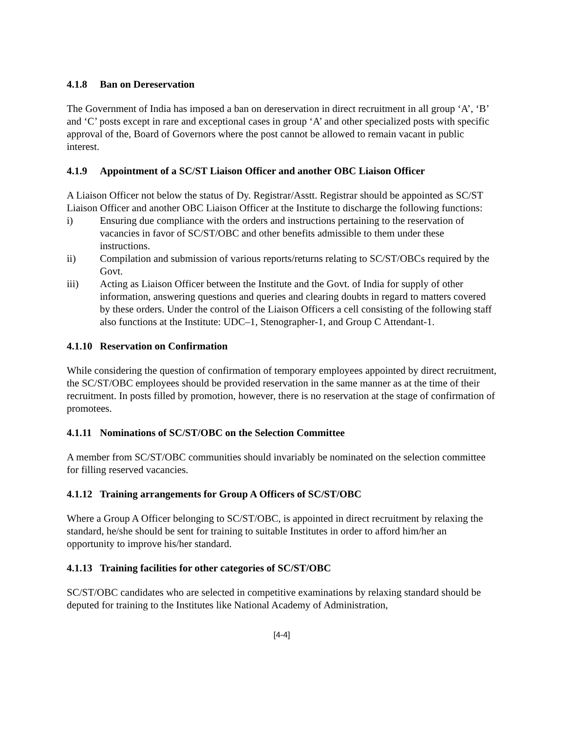4.1.8 Ban on Dereservation
The Government of India has imposed a ban on dereservation in direct recruitment in all group ‘A’, ‘B’ and ‘C’ posts except in rare and exceptional cases in group ‘A’ and other specialized posts with specific approval of the, Board of Governors where the post cannot be allowed to remain vacant in public interest.
4.1.9 Appointment of a SC/ST Liaison Officer and another OBC Liaison Officer
A Liaison Officer not below the status of Dy. Registrar/Asstt. Registrar should be appointed as SC/ST Liaison Officer and another OBC Liaison Officer at the Institute to discharge the following functions:
i) Ensuring due compliance with the orders and instructions pertaining to the reservation of vacancies in favor of SC/ST/OBC and other benefits admissible to them under these instructions.
ii) Compilation and submission of various reports/returns relating to SC/ST/OBCs required by the Govt.
iii) Acting as Liaison Officer between the Institute and the Govt. of India for supply of other information, answering questions and queries and clearing doubts in regard to matters covered by these orders. Under the control of the Liaison Officers a cell consisting of the following staff also functions at the Institute: UDC–1, Stenographer-1, and Group C Attendant-1.
4.1.10 Reservation on Confirmation
While considering the question of confirmation of temporary employees appointed by direct recruitment, the SC/ST/OBC employees should be provided reservation in the same manner as at the time of their recruitment. In posts filled by promotion, however, there is no reservation at the stage of confirmation of promotees.
4.1.11 Nominations of SC/ST/OBC on the Selection Committee
A member from SC/ST/OBC communities should invariably be nominated on the selection committee for filling reserved vacancies.
4.1.12 Training arrangements for Group A Officers of SC/ST/OBC
Where a Group A Officer belonging to SC/ST/OBC, is appointed in direct recruitment by relaxing the standard, he/she should be sent for training to suitable Institutes in order to afford him/her an opportunity to improve his/her standard.
4.1.13 Training facilities for other categories of SC/ST/OBC
SC/ST/OBC candidates who are selected in competitive examinations by relaxing standard should be deputed for training to the Institutes like National Academy of Administration,
[4-4]